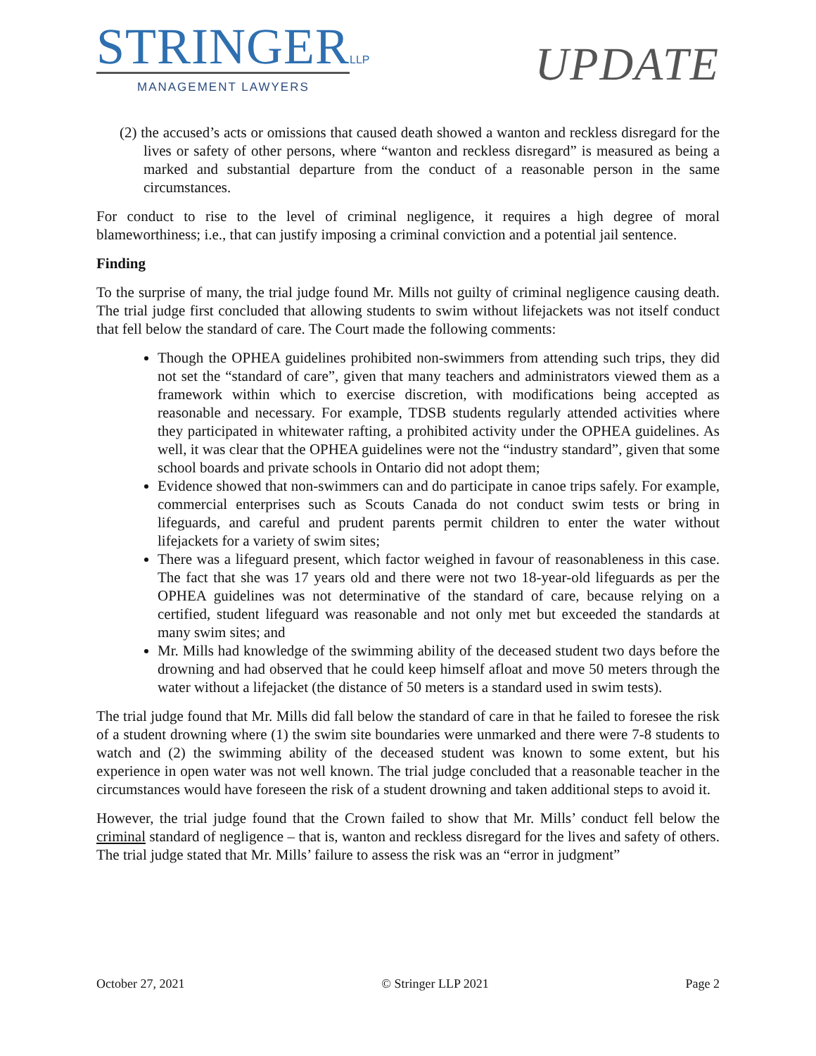STRINGER LLP
MANAGEMENT LAWYERS
UPDATE
(2) the accused’s acts or omissions that caused death showed a wanton and reckless disregard for the lives or safety of other persons, where “wanton and reckless disregard” is measured as being a marked and substantial departure from the conduct of a reasonable person in the same circumstances.
For conduct to rise to the level of criminal negligence, it requires a high degree of moral blameworthiness; i.e., that can justify imposing a criminal conviction and a potential jail sentence.
Finding
To the surprise of many, the trial judge found Mr. Mills not guilty of criminal negligence causing death. The trial judge first concluded that allowing students to swim without lifejackets was not itself conduct that fell below the standard of care. The Court made the following comments:
Though the OPHEA guidelines prohibited non-swimmers from attending such trips, they did not set the “standard of care”, given that many teachers and administrators viewed them as a framework within which to exercise discretion, with modifications being accepted as reasonable and necessary. For example, TDSB students regularly attended activities where they participated in whitewater rafting, a prohibited activity under the OPHEA guidelines. As well, it was clear that the OPHEA guidelines were not the “industry standard”, given that some school boards and private schools in Ontario did not adopt them;
Evidence showed that non-swimmers can and do participate in canoe trips safely. For example, commercial enterprises such as Scouts Canada do not conduct swim tests or bring in lifeguards, and careful and prudent parents permit children to enter the water without lifejackets for a variety of swim sites;
There was a lifeguard present, which factor weighed in favour of reasonableness in this case. The fact that she was 17 years old and there were not two 18-year-old lifeguards as per the OPHEA guidelines was not determinative of the standard of care, because relying on a certified, student lifeguard was reasonable and not only met but exceeded the standards at many swim sites; and
Mr. Mills had knowledge of the swimming ability of the deceased student two days before the drowning and had observed that he could keep himself afloat and move 50 meters through the water without a lifejacket (the distance of 50 meters is a standard used in swim tests).
The trial judge found that Mr. Mills did fall below the standard of care in that he failed to foresee the risk of a student drowning where (1) the swim site boundaries were unmarked and there were 7-8 students to watch and (2) the swimming ability of the deceased student was known to some extent, but his experience in open water was not well known. The trial judge concluded that a reasonable teacher in the circumstances would have foreseen the risk of a student drowning and taken additional steps to avoid it.
However, the trial judge found that the Crown failed to show that Mr. Mills’ conduct fell below the criminal standard of negligence – that is, wanton and reckless disregard for the lives and safety of others. The trial judge stated that Mr. Mills’ failure to assess the risk was an “error in judgment”
October 27, 2021 © Stringer LLP 2021 Page 2